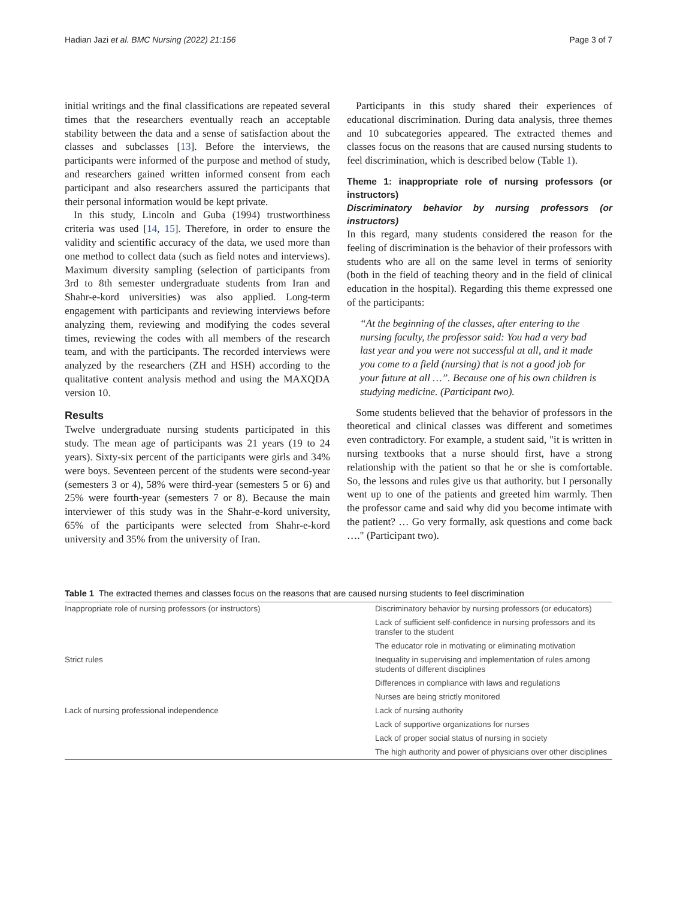Hadian Jazi et al. BMC Nursing (2022) 21:156 Page 3 of 7
initial writings and the final classifications are repeated several times that the researchers eventually reach an acceptable stability between the data and a sense of satisfaction about the classes and subclasses [13]. Before the interviews, the participants were informed of the purpose and method of study, and researchers gained written informed consent from each participant and also researchers assured the participants that their personal information would be kept private.
In this study, Lincoln and Guba (1994) trustworthiness criteria was used [14, 15]. Therefore, in order to ensure the validity and scientific accuracy of the data, we used more than one method to collect data (such as field notes and interviews). Maximum diversity sampling (selection of participants from 3rd to 8th semester undergraduate students from Iran and Shahr-e-kord universities) was also applied. Long-term engagement with participants and reviewing interviews before analyzing them, reviewing and modifying the codes several times, reviewing the codes with all members of the research team, and with the participants. The recorded interviews were analyzed by the researchers (ZH and HSH) according to the qualitative content analysis method and using the MAXQDA version 10.
Results
Twelve undergraduate nursing students participated in this study. The mean age of participants was 21 years (19 to 24 years). Sixty-six percent of the participants were girls and 34% were boys. Seventeen percent of the students were second-year (semesters 3 or 4), 58% were third-year (semesters 5 or 6) and 25% were fourth-year (semesters 7 or 8). Because the main interviewer of this study was in the Shahr-e-kord university, 65% of the participants were selected from Shahr-e-kord university and 35% from the university of Iran.
Participants in this study shared their experiences of educational discrimination. During data analysis, three themes and 10 subcategories appeared. The extracted themes and classes focus on the reasons that are caused nursing students to feel discrimination, which is described below (Table 1).
Theme 1: inappropriate role of nursing professors (or instructors)
Discriminatory behavior by nursing professors (or instructors)
In this regard, many students considered the reason for the feeling of discrimination is the behavior of their professors with students who are all on the same level in terms of seniority (both in the field of teaching theory and in the field of clinical education in the hospital). Regarding this theme expressed one of the participants:
“At the beginning of the classes, after entering to the nursing faculty, the professor said: You had a very bad last year and you were not successful at all, and it made you come to a field (nursing) that is not a good job for your future at all …”. Because one of his own children is studying medicine. (Participant two).
Some students believed that the behavior of professors in the theoretical and clinical classes was different and sometimes even contradictory. For example, a student said, "it is written in nursing textbooks that a nurse should first, have a strong relationship with the patient so that he or she is comfortable. So, the lessons and rules give us that authority. but I personally went up to one of the patients and greeted him warmly. Then the professor came and said why did you become intimate with the patient? … Go very formally, ask questions and come back …." (Participant two).
Table 1 The extracted themes and classes focus on the reasons that are caused nursing students to feel discrimination
| Inappropriate role of nursing professors (or instructors) | Discriminatory behavior by nursing professors (or educators) |
| | Lack of sufficient self-confidence in nursing professors and its transfer to the student |
| | The educator role in motivating or eliminating motivation |
| Strict rules | Inequality in supervising and implementation of rules among students of different disciplines |
| | Differences in compliance with laws and regulations |
| | Nurses are being strictly monitored |
| Lack of nursing professional independence | Lack of nursing authority |
| | Lack of supportive organizations for nurses |
| | Lack of proper social status of nursing in society |
| | The high authority and power of physicians over other disciplines |